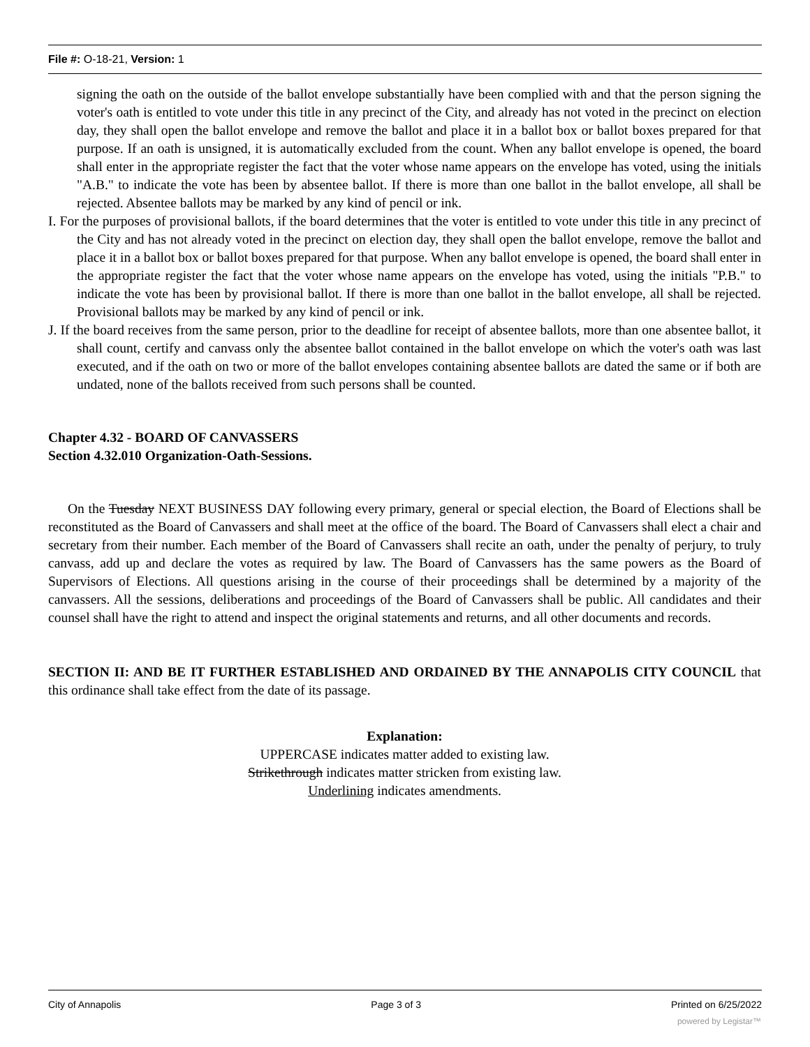File #: O-18-21, Version: 1
signing the oath on the outside of the ballot envelope substantially have been complied with and that the person signing the voter's oath is entitled to vote under this title in any precinct of the City, and already has not voted in the precinct on election day, they shall open the ballot envelope and remove the ballot and place it in a ballot box or ballot boxes prepared for that purpose. If an oath is unsigned, it is automatically excluded from the count. When any ballot envelope is opened, the board shall enter in the appropriate register the fact that the voter whose name appears on the envelope has voted, using the initials "A.B." to indicate the vote has been by absentee ballot. If there is more than one ballot in the ballot envelope, all shall be rejected. Absentee ballots may be marked by any kind of pencil or ink.
I. For the purposes of provisional ballots, if the board determines that the voter is entitled to vote under this title in any precinct of the City and has not already voted in the precinct on election day, they shall open the ballot envelope, remove the ballot and place it in a ballot box or ballot boxes prepared for that purpose. When any ballot envelope is opened, the board shall enter in the appropriate register the fact that the voter whose name appears on the envelope has voted, using the initials "P.B." to indicate the vote has been by provisional ballot. If there is more than one ballot in the ballot envelope, all shall be rejected. Provisional ballots may be marked by any kind of pencil or ink.
J. If the board receives from the same person, prior to the deadline for receipt of absentee ballots, more than one absentee ballot, it shall count, certify and canvass only the absentee ballot contained in the ballot envelope on which the voter's oath was last executed, and if the oath on two or more of the ballot envelopes containing absentee ballots are dated the same or if both are undated, none of the ballots received from such persons shall be counted.
Chapter 4.32 - BOARD OF CANVASSERS
Section 4.32.010 Organization-Oath-Sessions.
On the Tuesday NEXT BUSINESS DAY following every primary, general or special election, the Board of Elections shall be reconstituted as the Board of Canvassers and shall meet at the office of the board. The Board of Canvassers shall elect a chair and secretary from their number. Each member of the Board of Canvassers shall recite an oath, under the penalty of perjury, to truly canvass, add up and declare the votes as required by law. The Board of Canvassers has the same powers as the Board of Supervisors of Elections. All questions arising in the course of their proceedings shall be determined by a majority of the canvassers. All the sessions, deliberations and proceedings of the Board of Canvassers shall be public. All candidates and their counsel shall have the right to attend and inspect the original statements and returns, and all other documents and records.
SECTION II: AND BE IT FURTHER ESTABLISHED AND ORDAINED BY THE ANNAPOLIS CITY COUNCIL that this ordinance shall take effect from the date of its passage.
Explanation:
UPPERCASE indicates matter added to existing law.
Strikethrough indicates matter stricken from existing law.
Underlining indicates amendments.
City of Annapolis Page 3 of 3 Printed on 6/25/2022
powered by Legistar™